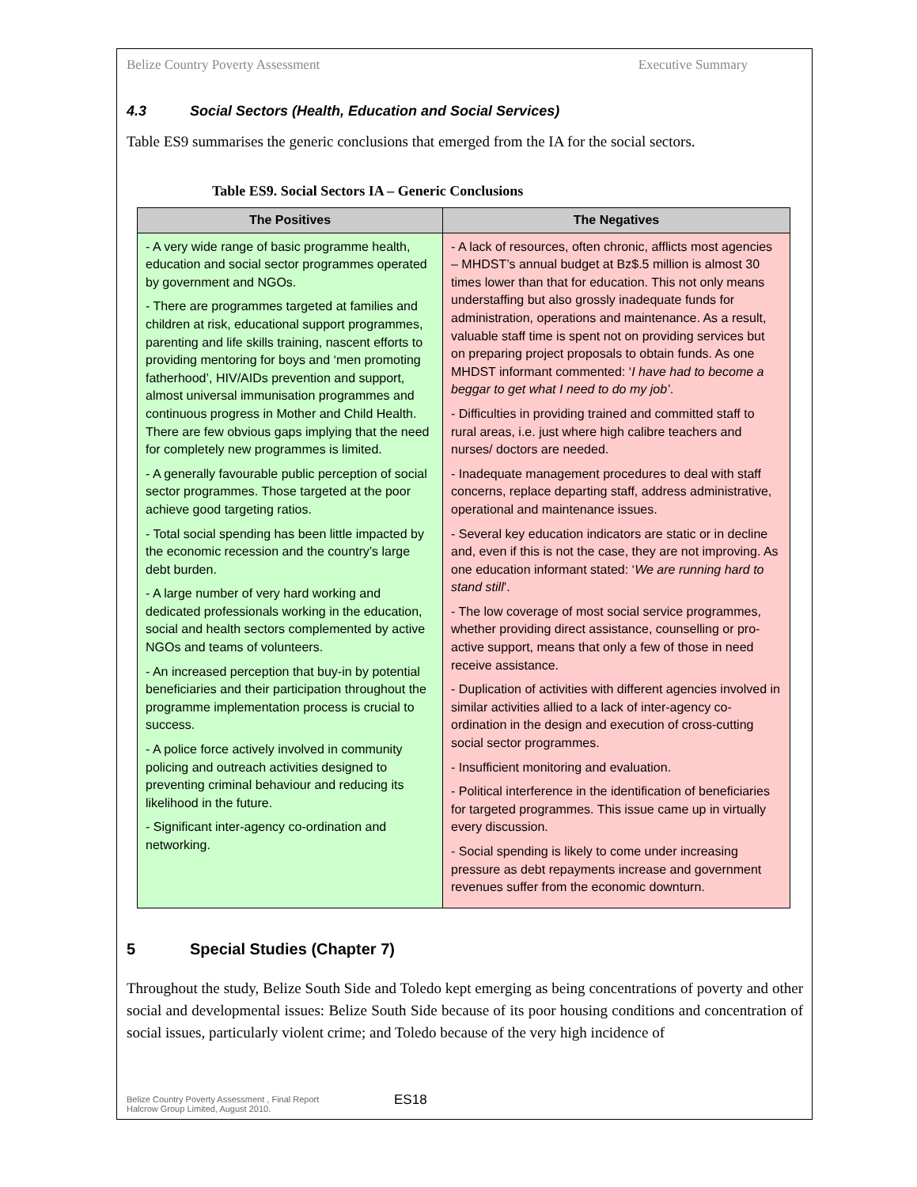Belize Country Poverty Assessment Executive Summary
4.3 Social Sectors (Health, Education and Social Services)
Table ES9 summarises the generic conclusions that emerged from the IA for the social sectors.
Table ES9. Social Sectors IA – Generic Conclusions
| The Positives | The Negatives |
| --- | --- |
| - A very wide range of basic programme health, education and social sector programmes operated by government and NGOs. - There are programmes targeted at families and children at risk, educational support programmes, parenting and life skills training, nascent efforts to providing mentoring for boys and ‘men promoting fatherhood’, HIV/AIDs prevention and support, almost universal immunisation programmes and continuous progress in Mother and Child Health. There are few obvious gaps implying that the need for completely new programmes is limited. - A generally favourable public perception of social sector programmes. Those targeted at the poor achieve good targeting ratios. - Total social spending has been little impacted by the economic recession and the country’s large debt burden. - A large number of very hard working and dedicated professionals working in the education, social and health sectors complemented by active NGOs and teams of volunteers. - An increased perception that buy-in by potential beneficiaries and their participation throughout the programme implementation process is crucial to success. - A police force actively involved in community policing and outreach activities designed to preventing criminal behaviour and reducing its likelihood in the future. - Significant inter-agency co-ordination and networking. | - A lack of resources, often chronic, afflicts most agencies – MHDST’s annual budget at Bz$.5 million is almost 30 times lower than that for education. This not only means understaffing but also grossly inadequate funds for administration, operations and maintenance. As a result, valuable staff time is spent not on providing services but on preparing project proposals to obtain funds. As one MHDST informant commented: ‘ I have had to become a beggar to get what I need to do my job’ . - Difficulties in providing trained and committed staff to rural areas, i.e. just where high calibre teachers and nurses/ doctors are needed. - Inadequate management procedures to deal with staff concerns, replace departing staff, address administrative, operational and maintenance issues. - Several key education indicators are static or in decline and, even if this is not the case, they are not improving. As one education informant stated: ‘ We are running hard to stand still ’. - The low coverage of most social service programmes, whether providing direct assistance, counselling or pro-active support, means that only a few of those in need receive assistance. - Duplication of activities with different agencies involved in similar activities allied to a lack of inter-agency co-ordination in the design and execution of cross-cutting social sector programmes. - Insufficient monitoring and evaluation. - Political interference in the identification of beneficiaries for targeted programmes. This issue came up in virtually every discussion. - Social spending is likely to come under increasing pressure as debt repayments increase and government revenues suffer from the economic downturn. |
5 Special Studies (Chapter 7)
Throughout the study, Belize South Side and Toledo kept emerging as being concentrations of poverty and other social and developmental issues: Belize South Side because of its poor housing conditions and concentration of social issues, particularly violent crime; and Toledo because of the very high incidence of
Belize Country Poverty Assessment , Final Report
Halcrow Group Limited, August 2010.
ES18